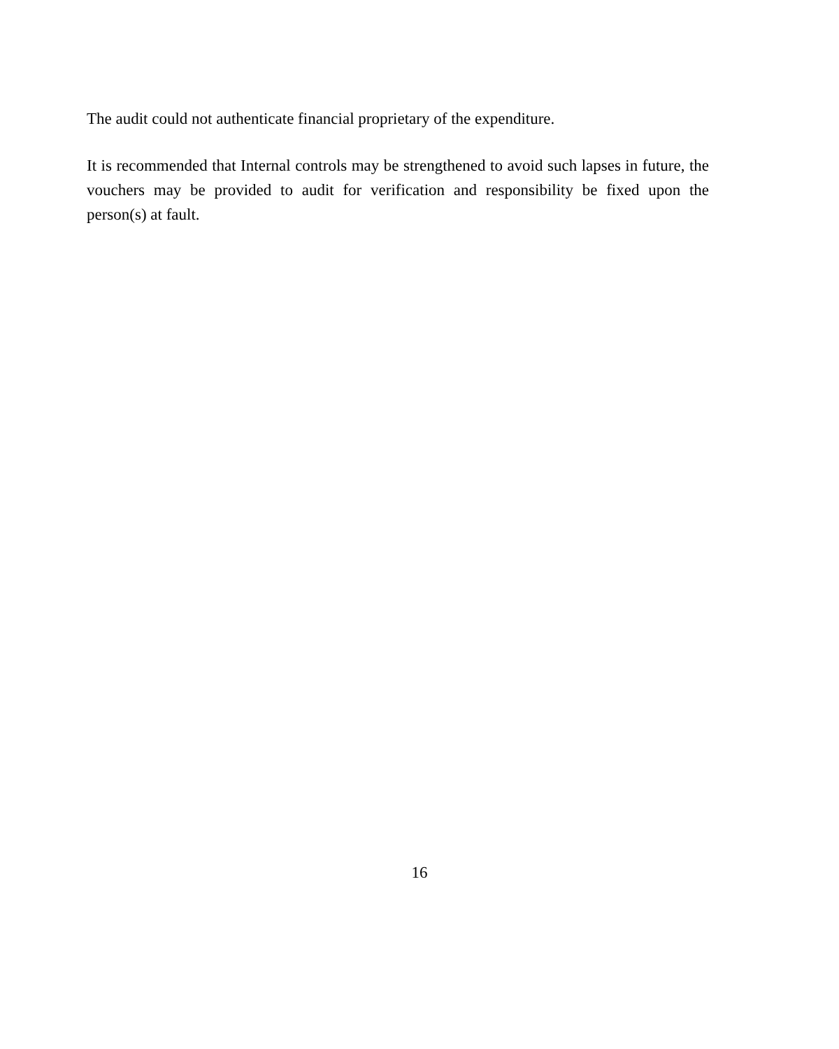The audit could not authenticate financial proprietary of the expenditure.
It is recommended that Internal controls may be strengthened to avoid such lapses in future, the vouchers may be provided to audit for verification and responsibility be fixed upon the person(s) at fault.
16